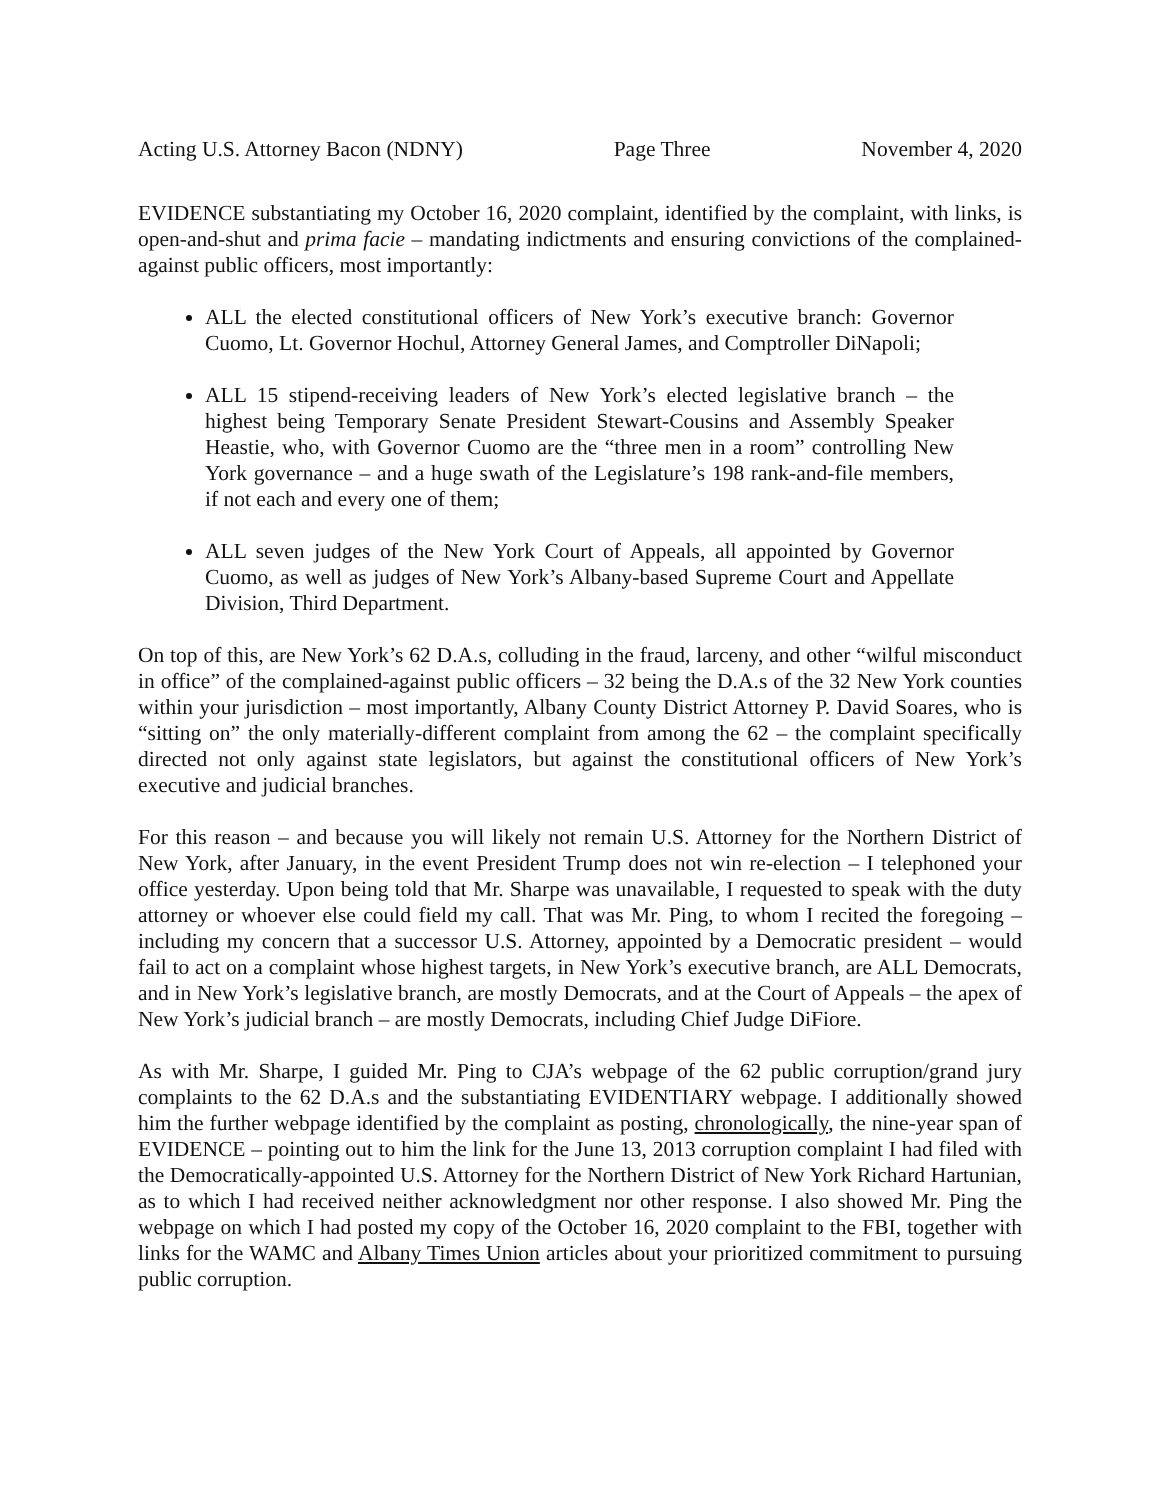Acting U.S. Attorney Bacon (NDNY) Page Three November 4, 2020
EVIDENCE substantiating my October 16, 2020 complaint, identified by the complaint, with links, is open-and-shut and prima facie – mandating indictments and ensuring convictions of the complained-against public officers, most importantly:
ALL the elected constitutional officers of New York’s executive branch: Governor Cuomo, Lt. Governor Hochul, Attorney General James, and Comptroller DiNapoli;
ALL 15 stipend-receiving leaders of New York’s elected legislative branch – the highest being Temporary Senate President Stewart-Cousins and Assembly Speaker Heastie, who, with Governor Cuomo are the “three men in a room” controlling New York governance – and a huge swath of the Legislature’s 198 rank-and-file members, if not each and every one of them;
ALL seven judges of the New York Court of Appeals, all appointed by Governor Cuomo, as well as judges of New York’s Albany-based Supreme Court and Appellate Division, Third Department.
On top of this, are New York’s 62 D.A.s, colluding in the fraud, larceny, and other “wilful misconduct in office” of the complained-against public officers – 32 being the D.A.s of the 32 New York counties within your jurisdiction – most importantly, Albany County District Attorney P. David Soares, who is “sitting on” the only materially-different complaint from among the 62 – the complaint specifically directed not only against state legislators, but against the constitutional officers of New York’s executive and judicial branches.
For this reason – and because you will likely not remain U.S. Attorney for the Northern District of New York, after January, in the event President Trump does not win re-election – I telephoned your office yesterday. Upon being told that Mr. Sharpe was unavailable, I requested to speak with the duty attorney or whoever else could field my call. That was Mr. Ping, to whom I recited the foregoing – including my concern that a successor U.S. Attorney, appointed by a Democratic president – would fail to act on a complaint whose highest targets, in New York’s executive branch, are ALL Democrats, and in New York’s legislative branch, are mostly Democrats, and at the Court of Appeals – the apex of New York’s judicial branch – are mostly Democrats, including Chief Judge DiFiore.
As with Mr. Sharpe, I guided Mr. Ping to CJA’s webpage of the 62 public corruption/grand jury complaints to the 62 D.A.s and the substantiating EVIDENTIARY webpage. I additionally showed him the further webpage identified by the complaint as posting, chronologically, the nine-year span of EVIDENCE – pointing out to him the link for the June 13, 2013 corruption complaint I had filed with the Democratically-appointed U.S. Attorney for the Northern District of New York Richard Hartunian, as to which I had received neither acknowledgment nor other response. I also showed Mr. Ping the webpage on which I had posted my copy of the October 16, 2020 complaint to the FBI, together with links for the WAMC and Albany Times Union articles about your prioritized commitment to pursuing public corruption.